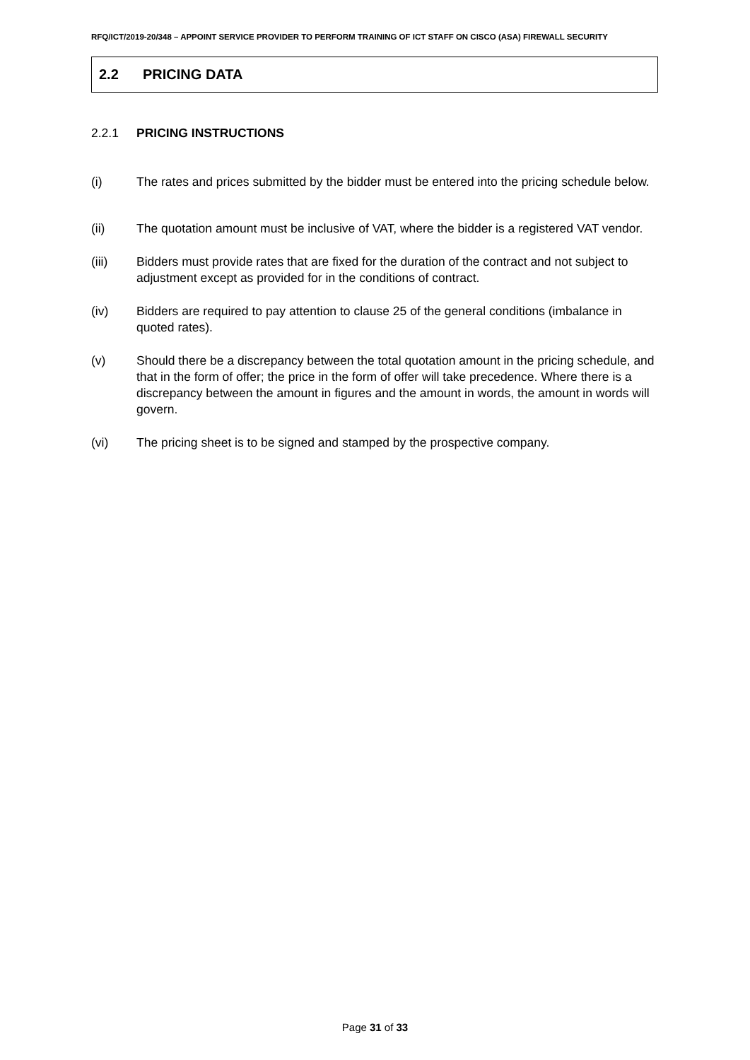RFQ/ICT/2019-20/348 – APPOINT SERVICE PROVIDER TO PERFORM TRAINING OF ICT STAFF ON CISCO (ASA) FIREWALL SECURITY
2.2 PRICING DATA
2.2.1 PRICING INSTRUCTIONS
(i) The rates and prices submitted by the bidder must be entered into the pricing schedule below.
(ii) The quotation amount must be inclusive of VAT, where the bidder is a registered VAT vendor.
(iii) Bidders must provide rates that are fixed for the duration of the contract and not subject to adjustment except as provided for in the conditions of contract.
(iv) Bidders are required to pay attention to clause 25 of the general conditions (imbalance in quoted rates).
(v) Should there be a discrepancy between the total quotation amount in the pricing schedule, and that in the form of offer; the price in the form of offer will take precedence. Where there is a discrepancy between the amount in figures and the amount in words, the amount in words will govern.
(vi) The pricing sheet is to be signed and stamped by the prospective company.
Page 31 of 33